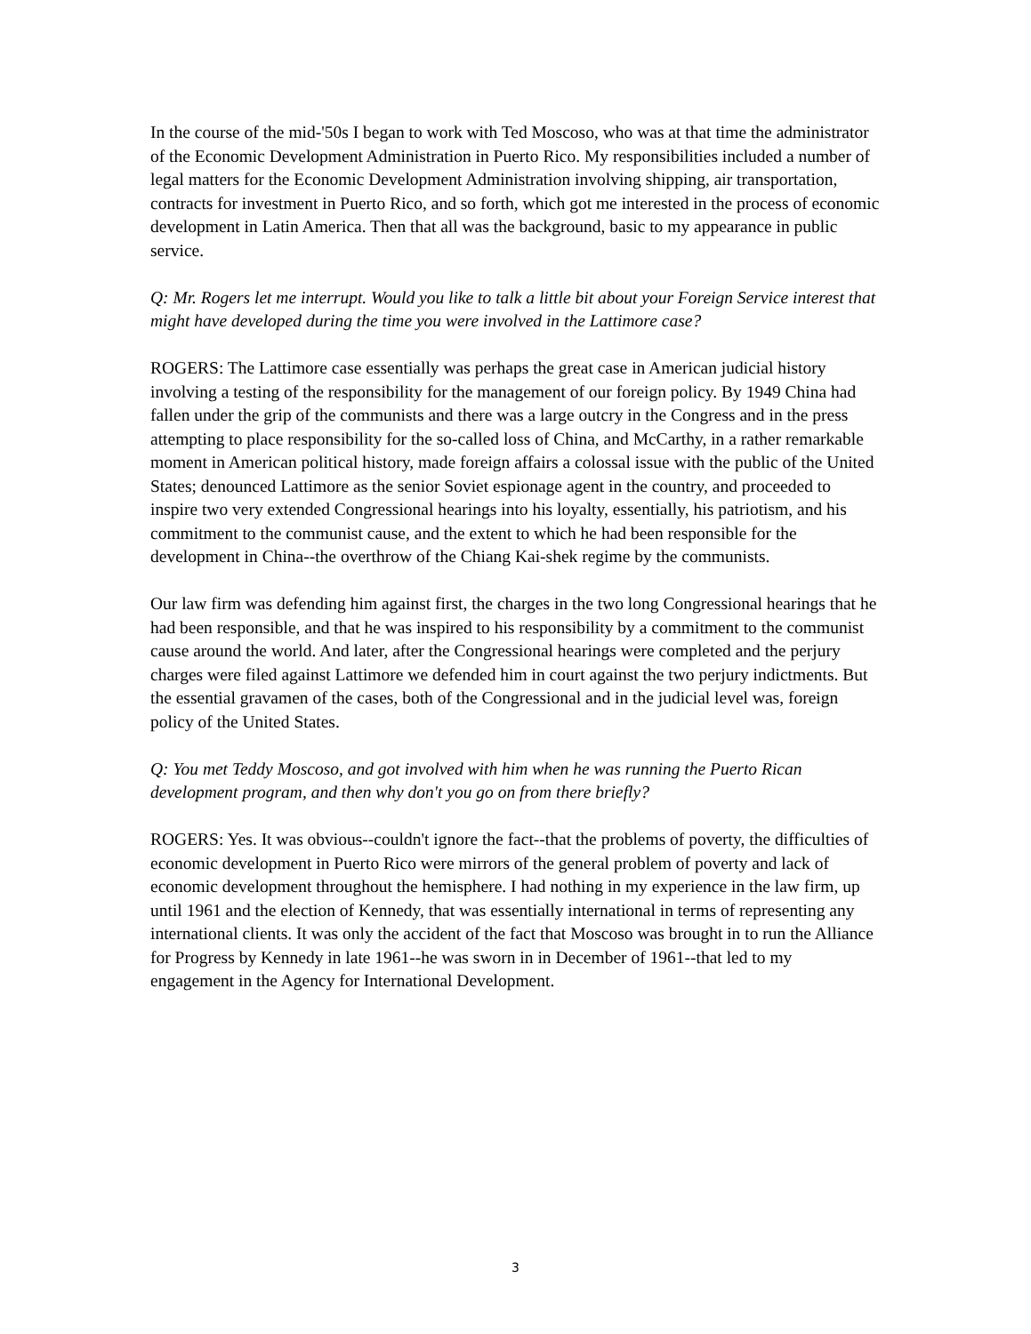In the course of the mid-'50s I began to work with Ted Moscoso, who was at that time the administrator of the Economic Development Administration in Puerto Rico. My responsibilities included a number of legal matters for the Economic Development Administration involving shipping, air transportation, contracts for investment in Puerto Rico, and so forth, which got me interested in the process of economic development in Latin America. Then that all was the background, basic to my appearance in public service.
Q: Mr. Rogers let me interrupt. Would you like to talk a little bit about your Foreign Service interest that might have developed during the time you were involved in the Lattimore case?
ROGERS: The Lattimore case essentially was perhaps the great case in American judicial history involving a testing of the responsibility for the management of our foreign policy. By 1949 China had fallen under the grip of the communists and there was a large outcry in the Congress and in the press attempting to place responsibility for the so-called loss of China, and McCarthy, in a rather remarkable moment in American political history, made foreign affairs a colossal issue with the public of the United States; denounced Lattimore as the senior Soviet espionage agent in the country, and proceeded to inspire two very extended Congressional hearings into his loyalty, essentially, his patriotism, and his commitment to the communist cause, and the extent to which he had been responsible for the development in China--the overthrow of the Chiang Kai-shek regime by the communists.
Our law firm was defending him against first, the charges in the two long Congressional hearings that he had been responsible, and that he was inspired to his responsibility by a commitment to the communist cause around the world. And later, after the Congressional hearings were completed and the perjury charges were filed against Lattimore we defended him in court against the two perjury indictments. But the essential gravamen of the cases, both of the Congressional and in the judicial level was, foreign policy of the United States.
Q: You met Teddy Moscoso, and got involved with him when he was running the Puerto Rican development program, and then why don't you go on from there briefly?
ROGERS: Yes. It was obvious--couldn't ignore the fact--that the problems of poverty, the difficulties of economic development in Puerto Rico were mirrors of the general problem of poverty and lack of economic development throughout the hemisphere. I had nothing in my experience in the law firm, up until 1961 and the election of Kennedy, that was essentially international in terms of representing any international clients. It was only the accident of the fact that Moscoso was brought in to run the Alliance for Progress by Kennedy in late 1961--he was sworn in in December of 1961--that led to my engagement in the Agency for International Development.
3